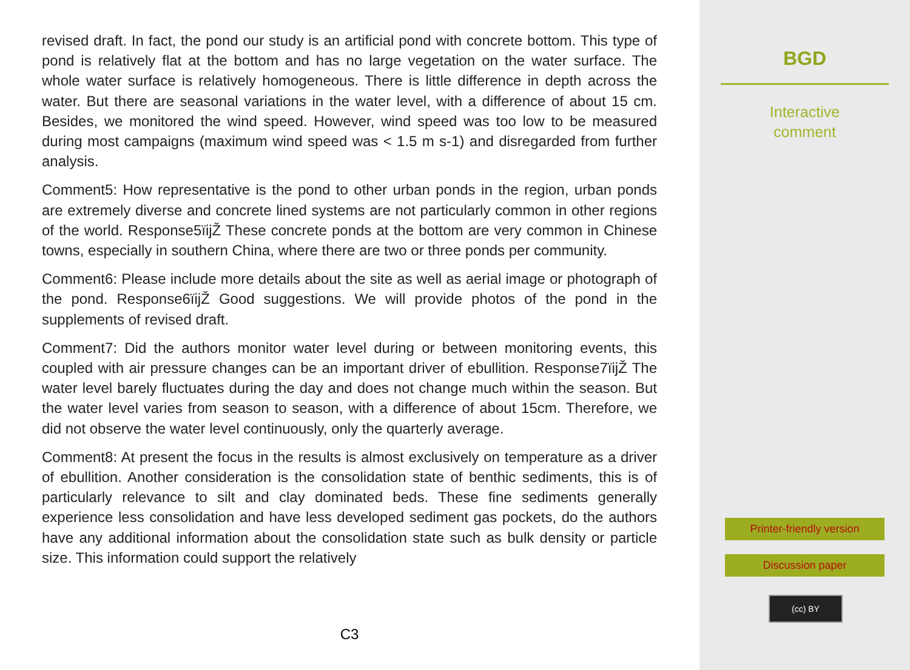revised draft. In fact, the pond our study is an artificial pond with concrete bottom. This type of pond is relatively flat at the bottom and has no large vegetation on the water surface. The whole water surface is relatively homogeneous. There is little difference in depth across the water. But there are seasonal variations in the water level, with a difference of about 15 cm. Besides, we monitored the wind speed. However, wind speed was too low to be measured during most campaigns (maximum wind speed was < 1.5 m s-1) and disregarded from further analysis.
Comment5: How representative is the pond to other urban ponds in the region, urban ponds are extremely diverse and concrete lined systems are not particularly common in other regions of the world. Response5ïijŽ These concrete ponds at the bottom are very common in Chinese towns, especially in southern China, where there are two or three ponds per community.
Comment6: Please include more details about the site as well as aerial image or photograph of the pond. Response6ïijŽ Good suggestions. We will provide photos of the pond in the supplements of revised draft.
Comment7: Did the authors monitor water level during or between monitoring events, this coupled with air pressure changes can be an important driver of ebullition. Response7ïijŽ The water level barely fluctuates during the day and does not change much within the season. But the water level varies from season to season, with a difference of about 15cm. Therefore, we did not observe the water level continuously, only the quarterly average.
Comment8: At present the focus in the results is almost exclusively on temperature as a driver of ebullition. Another consideration is the consolidation state of benthic sediments, this is of particularly relevance to silt and clay dominated beds. These fine sediments generally experience less consolidation and have less developed sediment gas pockets, do the authors have any additional information about the consolidation state such as bulk density or particle size. This information could support the relatively
C3
BGD
Interactive
comment
Printer-friendly version
Discussion paper
(cc) BY